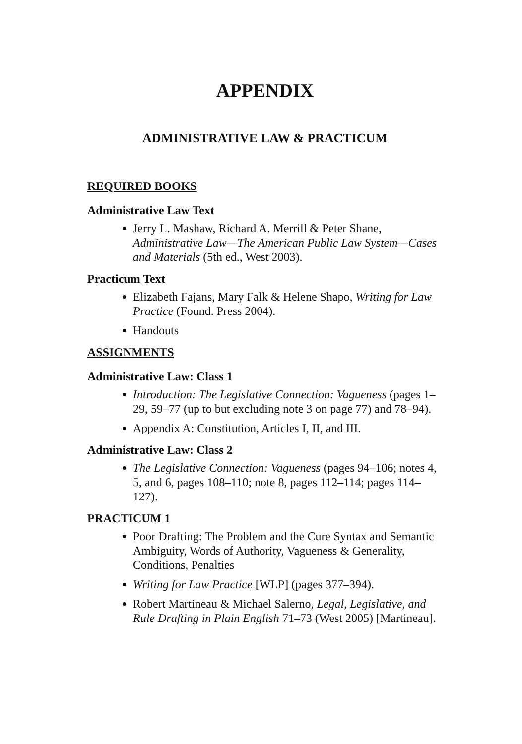APPENDIX
ADMINISTRATIVE LAW & PRACTICUM
REQUIRED BOOKS
Administrative Law Text
Jerry L. Mashaw, Richard A. Merrill & Peter Shane, Administrative Law—The American Public Law System—Cases and Materials (5th ed., West 2003).
Practicum Text
Elizabeth Fajans, Mary Falk & Helene Shapo, Writing for Law Practice (Found. Press 2004).
Handouts
ASSIGNMENTS
Administrative Law: Class 1
Introduction: The Legislative Connection: Vagueness (pages 1–29, 59–77 (up to but excluding note 3 on page 77) and 78–94).
Appendix A: Constitution, Articles I, II, and III.
Administrative Law: Class 2
The Legislative Connection: Vagueness (pages 94–106; notes 4, 5, and 6, pages 108–110; note 8, pages 112–114; pages 114–127).
PRACTICUM 1
Poor Drafting: The Problem and the Cure Syntax and Semantic Ambiguity, Words of Authority, Vagueness & Generality, Conditions, Penalties
Writing for Law Practice [WLP] (pages 377–394).
Robert Martineau & Michael Salerno, Legal, Legislative, and Rule Drafting in Plain English 71–73 (West 2005) [Martineau].